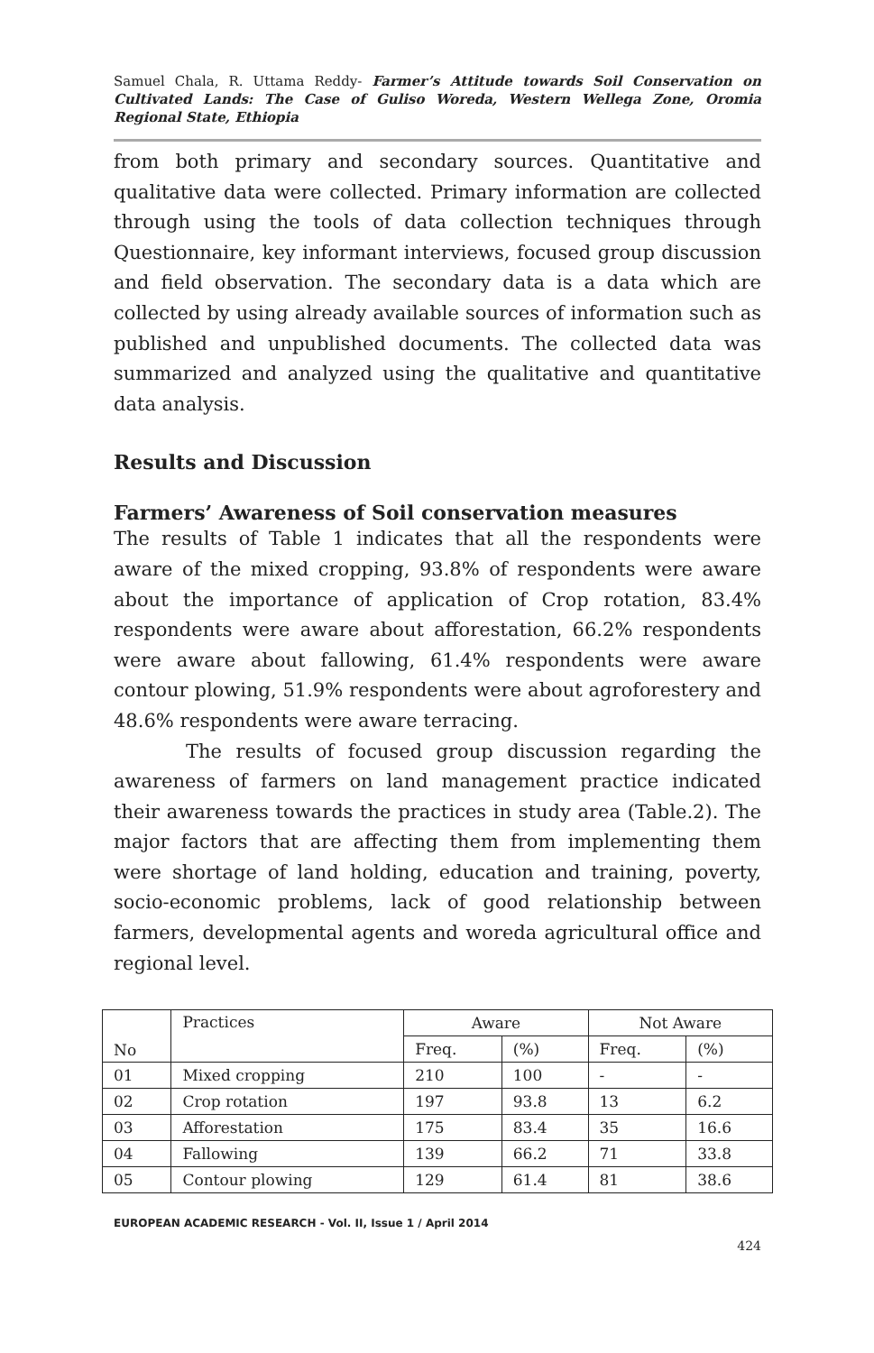Samuel Chala, R. Uttama Reddy- Farmer’s Attitude towards Soil Conservation on Cultivated Lands: The Case of Guliso Woreda, Western Wellega Zone, Oromia Regional State, Ethiopia
from both primary and secondary sources. Quantitative and qualitative data were collected. Primary information are collected through using the tools of data collection techniques through Questionnaire, key informant interviews, focused group discussion and field observation. The secondary data is a data which are collected by using already available sources of information such as published and unpublished documents. The collected data was summarized and analyzed using the qualitative and quantitative data analysis.
Results and Discussion
Farmers’ Awareness of Soil conservation measures
The results of Table 1 indicates that all the respondents were aware of the mixed cropping, 93.8% of respondents were aware about the importance of application of Crop rotation, 83.4% respondents were aware about afforestation, 66.2% respondents were aware about fallowing, 61.4% respondents were aware contour plowing, 51.9% respondents were about agroforestery and 48.6% respondents were aware terracing.
The results of focused group discussion regarding the awareness of farmers on land management practice indicated their awareness towards the practices in study area (Table.2). The major factors that are affecting them from implementing them were shortage of land holding, education and training, poverty, socio-economic problems, lack of good relationship between farmers, developmental agents and woreda agricultural office and regional level.
| No | Practices | Aware | | Not Aware | |
| | | Freq. | (%) | Freq. | (%) |
| 01 | Mixed cropping | 210 | 100 | - | - |
| 02 | Crop rotation | 197 | 93.8 | 13 | 6.2 |
| 03 | Afforestation | 175 | 83.4 | 35 | 16.6 |
| 04 | Fallowing | 139 | 66.2 | 71 | 33.8 |
| 05 | Contour plowing | 129 | 61.4 | 81 | 38.6 |
EUROPEAN ACADEMIC RESEARCH - Vol. II, Issue 1 / April 2014
424